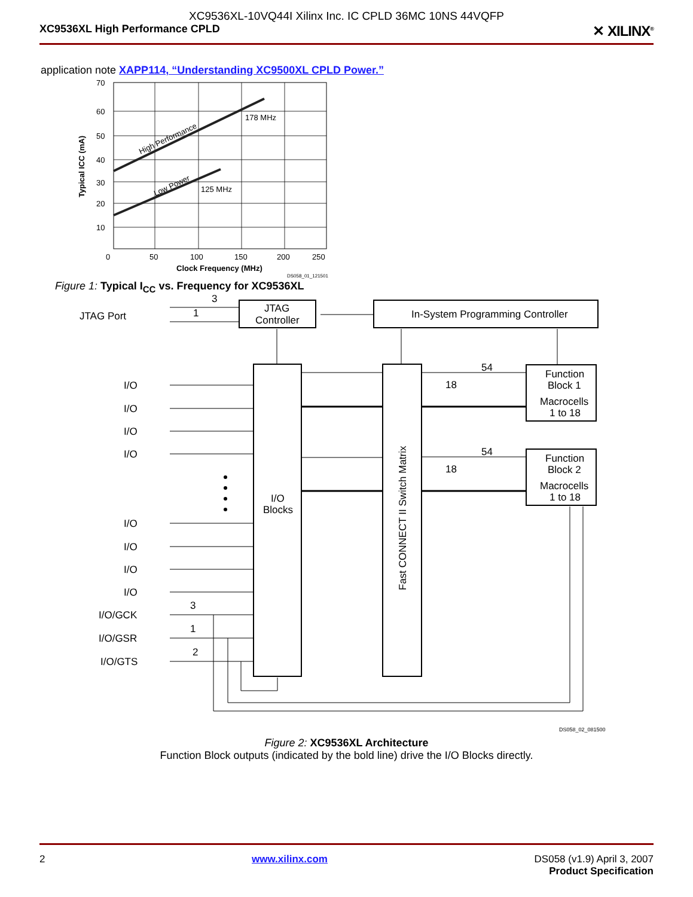XC9536XL-10VQ44I Xilinx Inc. IC CPLD 36MC 10NS 44VQFP
XC9536XL High Performance CPLD ✕ XILINX<sup>®</sup>
application note XAPP114, “Understanding XC9500XL CPLD Power.”
70
60
50
40
30
20
10
0
50
100
150
200
250
178 MHz
125 MHz
High Performance
Low Power
Typical ICC (mA)
Clock Frequency (MHz)
DS058_01_121501
Figure 1: Typical I<sub>CC</sub> vs. Frequency for XC9536XL
JTAG Port
3
1
JTAG
Controller
In-System Programming Controller
54
18
54
18
Function
Block 1
Macrocells
1 to 18
Function
Block 2
Macrocells
1 to 18
I/O
Blocks
Fast CONNECT II Switch Matrix
I/O
I/O
I/O
I/O
I/O
I/O
I/O
I/O
I/O/GCK
I/O/GSR
I/O/GTS
3
1
2
DS058_02_081500
Figure 2: XC9536XL Architecture
Function Block outputs (indicated by the bold line) drive the I/O Blocks directly.
2 www.xilinx.com DS058 (v1.9) April 3, 2007
Product Specification